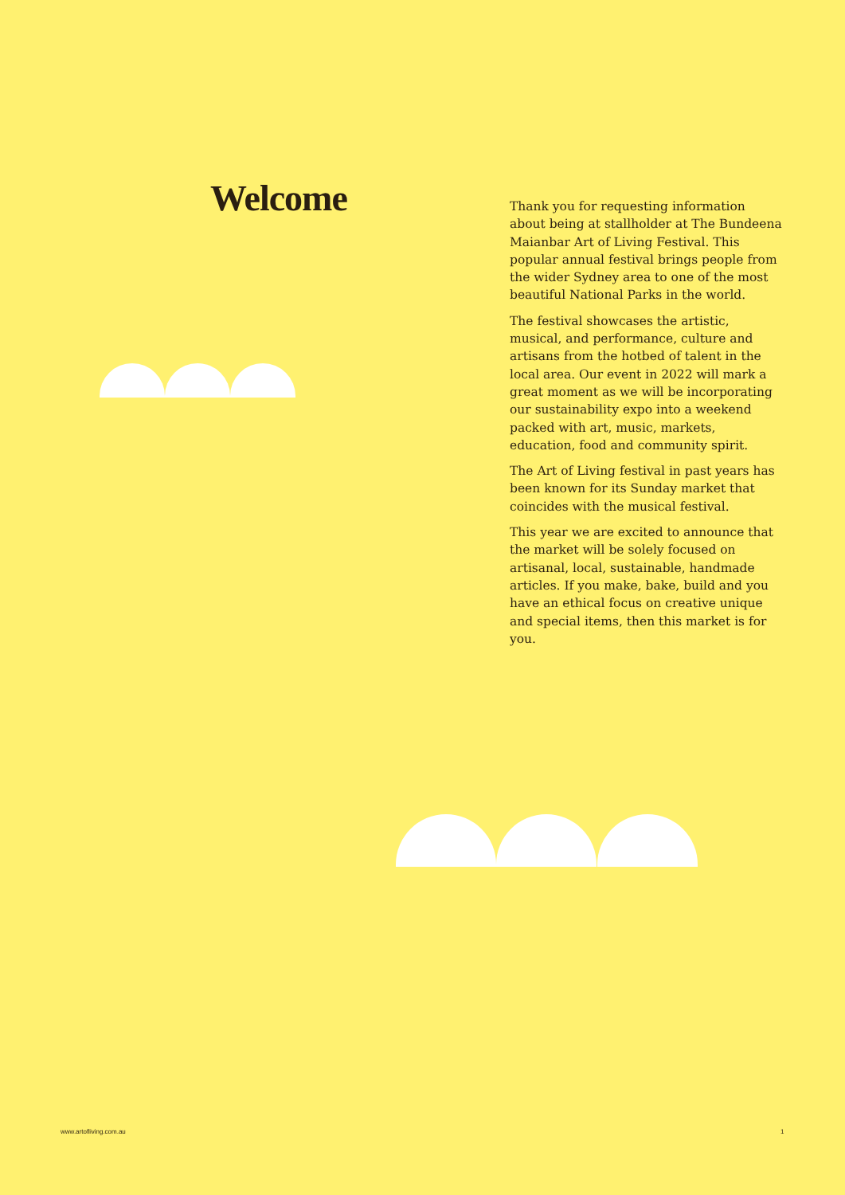Welcome
Thank you for requesting information about being at stallholder at The Bundeena Maianbar Art of Living Festival. This popular annual festival brings people from the wider Sydney area to one of the most beautiful National Parks in the world.
The festival showcases the artistic, musical, and performance, culture and artisans from the hotbed of talent in the local area. Our event in 2022 will mark a great moment as we will be incorporating our sustainability expo into a weekend packed with art, music, markets, education, food and community spirit.
The Art of Living festival in past years has been known for its Sunday market that coincides with the musical festival.
This year we are excited to announce that the market will be solely focused on artisanal, local, sustainable, handmade articles. If you make, bake, build and you have an ethical focus on creative unique and special items, then this market is for you.
www.artofliving.com.au 1